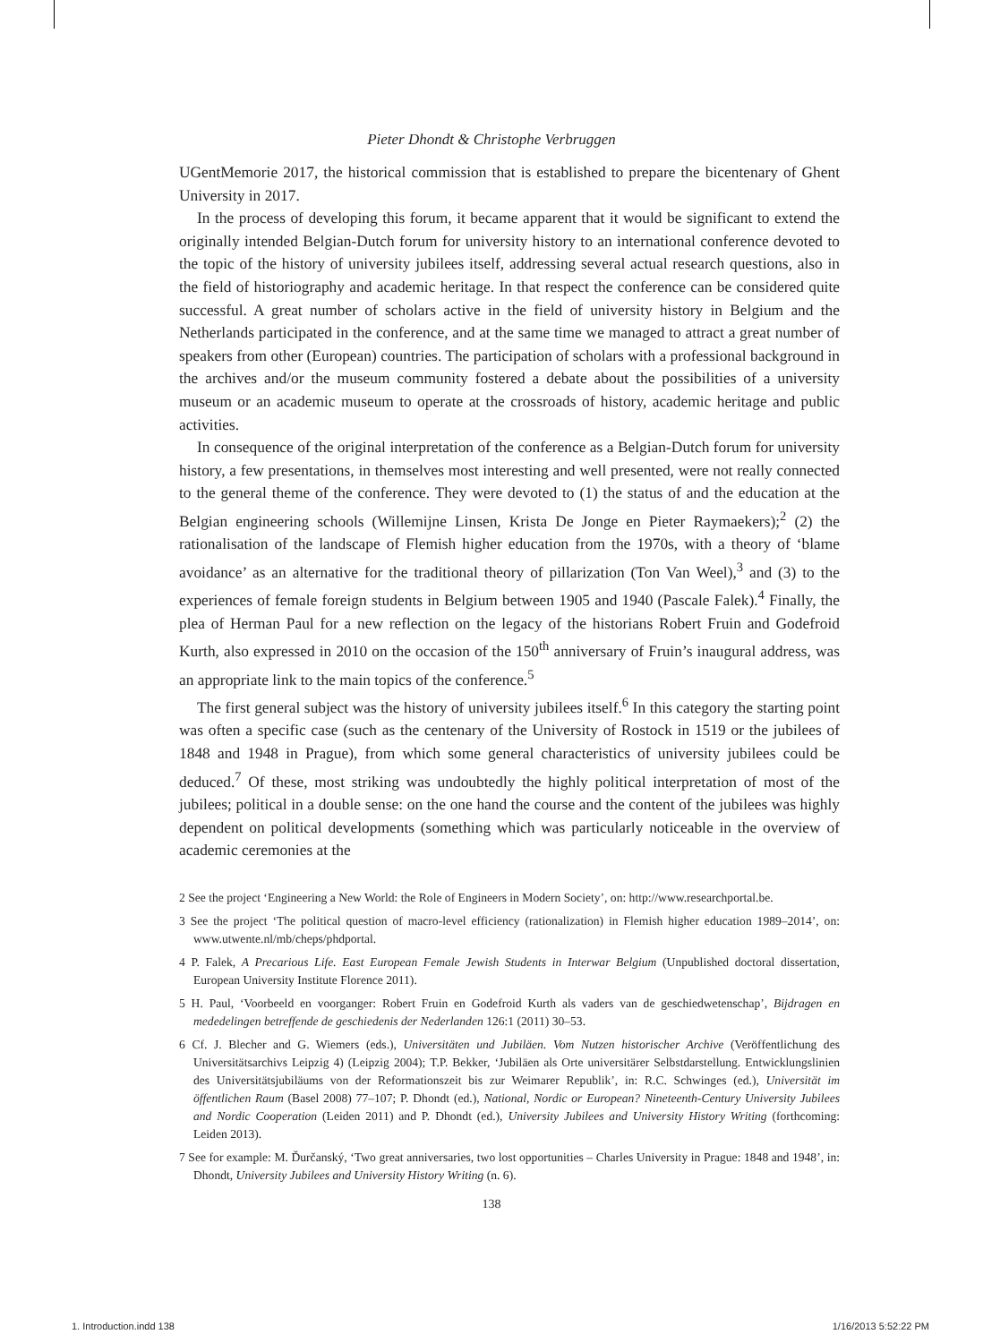Pieter Dhondt & Christophe Verbruggen
UGentMemorie 2017, the historical commission that is established to prepare the bicentenary of Ghent University in 2017.
In the process of developing this forum, it became apparent that it would be significant to extend the originally intended Belgian-Dutch forum for university history to an international conference devoted to the topic of the history of university jubilees itself, addressing several actual research questions, also in the field of historiography and academic heritage. In that respect the conference can be considered quite successful. A great number of scholars active in the field of university history in Belgium and the Netherlands participated in the conference, and at the same time we managed to attract a great number of speakers from other (European) countries. The participation of scholars with a professional background in the archives and/or the museum community fostered a debate about the possibilities of a university museum or an academic museum to operate at the crossroads of history, academic heritage and public activities.
In consequence of the original interpretation of the conference as a Belgian-Dutch forum for university history, a few presentations, in themselves most interesting and well presented, were not really connected to the general theme of the conference. They were devoted to (1) the status of and the education at the Belgian engineering schools (Willemijne Linsen, Krista De Jonge en Pieter Raymaekers);<sup>2</sup> (2) the rationalisation of the landscape of Flemish higher education from the 1970s, with a theory of ‘blame avoidance’ as an alternative for the traditional theory of pillarization (Ton Van Weel),<sup>3</sup> and (3) to the experiences of female foreign students in Belgium between 1905 and 1940 (Pascale Falek).<sup>4</sup> Finally, the plea of Herman Paul for a new reflection on the legacy of the historians Robert Fruin and Godefroid Kurth, also expressed in 2010 on the occasion of the 150<sup>th</sup> anniversary of Fruin’s inaugural address, was an appropriate link to the main topics of the conference.<sup>5</sup>
The first general subject was the history of university jubilees itself.<sup>6</sup> In this category the starting point was often a specific case (such as the centenary of the University of Rostock in 1519 or the jubilees of 1848 and 1948 in Prague), from which some general characteristics of university jubilees could be deduced.<sup>7</sup> Of these, most striking was undoubtedly the highly political interpretation of most of the jubilees; political in a double sense: on the one hand the course and the content of the jubilees was highly dependent on political developments (something which was particularly noticeable in the overview of academic ceremonies at the
2 See the project ‘Engineering a New World: the Role of Engineers in Modern Society’, on: http://www.researchportal.be.
3 See the project ‘The political question of macro-level efficiency (rationalization) in Flemish higher education 1989–2014’, on: www.utwente.nl/mb/cheps/phdportal.
4 P. Falek, A Precarious Life. East European Female Jewish Students in Interwar Belgium (Unpublished doctoral dissertation, European University Institute Florence 2011).
5 H. Paul, ‘Voorbeeld en voorganger: Robert Fruin en Godefroid Kurth als vaders van de geschiedwetenschap’, Bijdragen en mededelingen betreffende de geschiedenis der Nederlanden 126:1 (2011) 30–53.
6 Cf. J. Blecher and G. Wiemers (eds.), Universitäten und Jubiläen. Vom Nutzen historischer Archive (Veröffentlichung des Universitätsarchivs Leipzig 4) (Leipzig 2004); T.P. Bekker, ‘Jubiläen als Orte universitärer Selbstdarstellung. Entwicklungslinien des Universitätsjubiläums von der Reformationszeit bis zur Weimarer Republik’, in: R.C. Schwinges (ed.), Universität im öffentlichen Raum (Basel 2008) 77–107; P. Dhondt (ed.), National, Nordic or European? Nineteenth-Century University Jubilees and Nordic Cooperation (Leiden 2011) and P. Dhondt (ed.), University Jubilees and University History Writing (forthcoming: Leiden 2013).
7 See for example: M. Ďurčanský, ‘Two great anniversaries, two lost opportunities – Charles University in Prague: 1848 and 1948’, in: Dhondt, University Jubilees and University History Writing (n. 6).
138
1. Introduction.indd 138 1/16/2013 5:52:22 PM